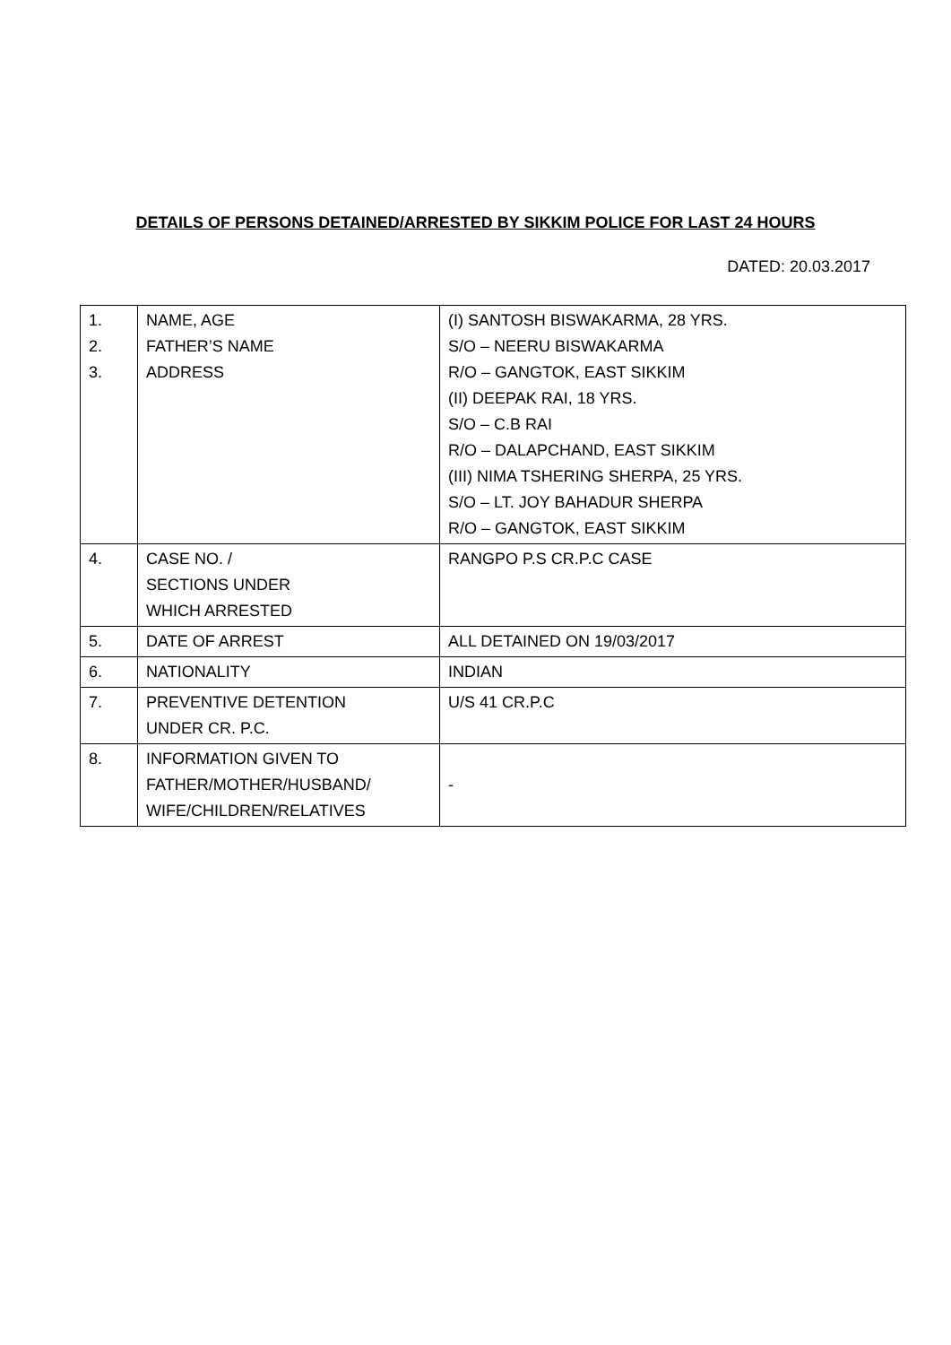DETAILS OF PERSONS DETAINED/ARRESTED BY SIKKIM POLICE FOR LAST 24 HOURS
DATED: 20.03.2017
| 1. 2. 3. | NAME, AGE FATHER’S NAME ADDRESS | (I) SANTOSH BISWAKARMA, 28 YRS. S/O – NEERU BISWAKARMA R/O – GANGTOK, EAST SIKKIM (II) DEEPAK RAI, 18 YRS. S/O – C.B RAI R/O – DALAPCHAND, EAST SIKKIM (III) NIMA TSHERING SHERPA, 25 YRS. S/O – LT. JOY BAHADUR SHERPA R/O – GANGTOK, EAST SIKKIM |
| 4. | CASE NO. / SECTIONS UNDER WHICH ARRESTED | RANGPO P.S CR.P.C CASE |
| 5. | DATE OF ARREST | ALL DETAINED ON 19/03/2017 |
| 6. | NATIONALITY | INDIAN |
| 7. | PREVENTIVE DETENTION UNDER CR. P.C. | U/S 41 CR.P.C |
| 8. | INFORMATION GIVEN TO FATHER/MOTHER/HUSBAND/ WIFE/CHILDREN/RELATIVES | - |